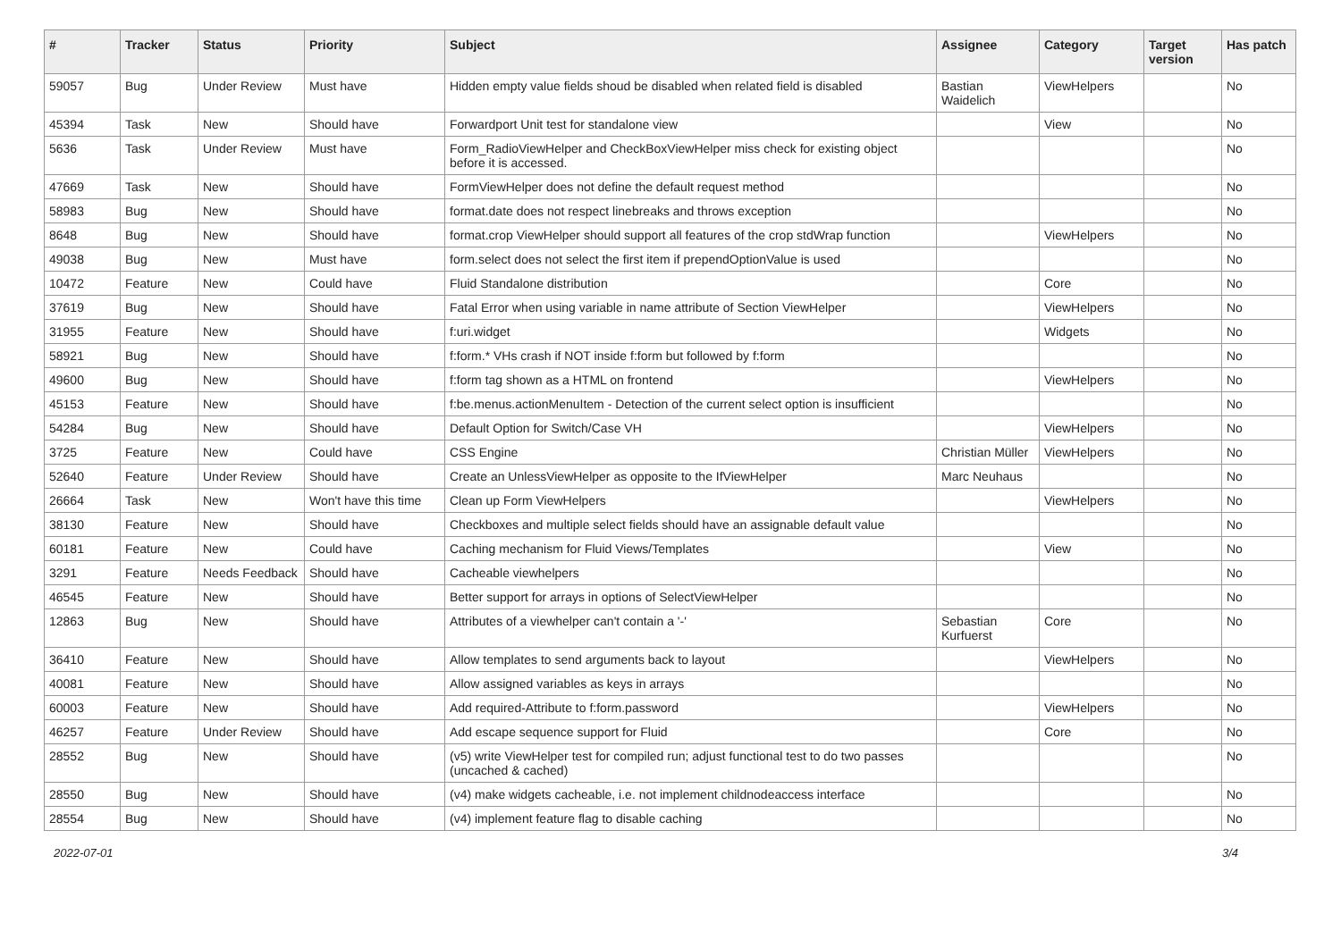| # | Tracker | Status | Priority | Subject | Assignee | Category | Target version | Has patch |
| --- | --- | --- | --- | --- | --- | --- | --- | --- |
| 59057 | Bug | Under Review | Must have | Hidden empty value fields shoud be disabled when related field is disabled | Bastian Waidelich | ViewHelpers | | No |
| 45394 | Task | New | Should have | Forwardport Unit test for standalone view | | View | | No |
| 5636 | Task | Under Review | Must have | Form_RadioViewHelper and CheckBoxViewHelper miss check for existing object before it is accessed. | | | | No |
| 47669 | Task | New | Should have | FormViewHelper does not define the default request method | | | | No |
| 58983 | Bug | New | Should have | format.date does not respect linebreaks and throws exception | | | | No |
| 8648 | Bug | New | Should have | format.crop ViewHelper should support all features of the crop stdWrap function | | ViewHelpers | | No |
| 49038 | Bug | New | Must have | form.select does not select the first item if prependOptionValue is used | | | | No |
| 10472 | Feature | New | Could have | Fluid Standalone distribution | | Core | | No |
| 37619 | Bug | New | Should have | Fatal Error when using variable in name attribute of Section ViewHelper | | ViewHelpers | | No |
| 31955 | Feature | New | Should have | f:uri.widget | | Widgets | | No |
| 58921 | Bug | New | Should have | f:form.* VHs crash if NOT inside f:form but followed by f:form | | | | No |
| 49600 | Bug | New | Should have | f:form tag shown as a HTML on frontend | | ViewHelpers | | No |
| 45153 | Feature | New | Should have | f:be.menus.actionMenuItem - Detection of the current select option is insufficient | | | | No |
| 54284 | Bug | New | Should have | Default Option for Switch/Case VH | | ViewHelpers | | No |
| 3725 | Feature | New | Could have | CSS Engine | Christian Müller | ViewHelpers | | No |
| 52640 | Feature | Under Review | Should have | Create an UnlessViewHelper as opposite to the IfViewHelper | Marc Neuhaus | | | No |
| 26664 | Task | New | Won't have this time | Clean up Form ViewHelpers | | ViewHelpers | | No |
| 38130 | Feature | New | Should have | Checkboxes and multiple select fields should have an assignable default value | | | | No |
| 60181 | Feature | New | Could have | Caching mechanism for Fluid Views/Templates | | View | | No |
| 3291 | Feature | Needs Feedback | Should have | Cacheable viewhelpers | | | | No |
| 46545 | Feature | New | Should have | Better support for arrays in options of SelectViewHelper | | | | No |
| 12863 | Bug | New | Should have | Attributes of a viewhelper can't contain a '-' | Sebastian Kurfuerst | Core | | No |
| 36410 | Feature | New | Should have | Allow templates to send arguments back to layout | | ViewHelpers | | No |
| 40081 | Feature | New | Should have | Allow assigned variables as keys in arrays | | | | No |
| 60003 | Feature | New | Should have | Add required-Attribute to f:form.password | | ViewHelpers | | No |
| 46257 | Feature | Under Review | Should have | Add escape sequence support for Fluid | | Core | | No |
| 28552 | Bug | New | Should have | (v5) write ViewHelper test for compiled run; adjust functional test to do two passes (uncached & cached) | | | | No |
| 28550 | Bug | New | Should have | (v4) make widgets cacheable, i.e. not implement childnodeaccess interface | | | | No |
| 28554 | Bug | New | Should have | (v4) implement feature flag to disable caching | | | | No |
2022-07-01 3/4